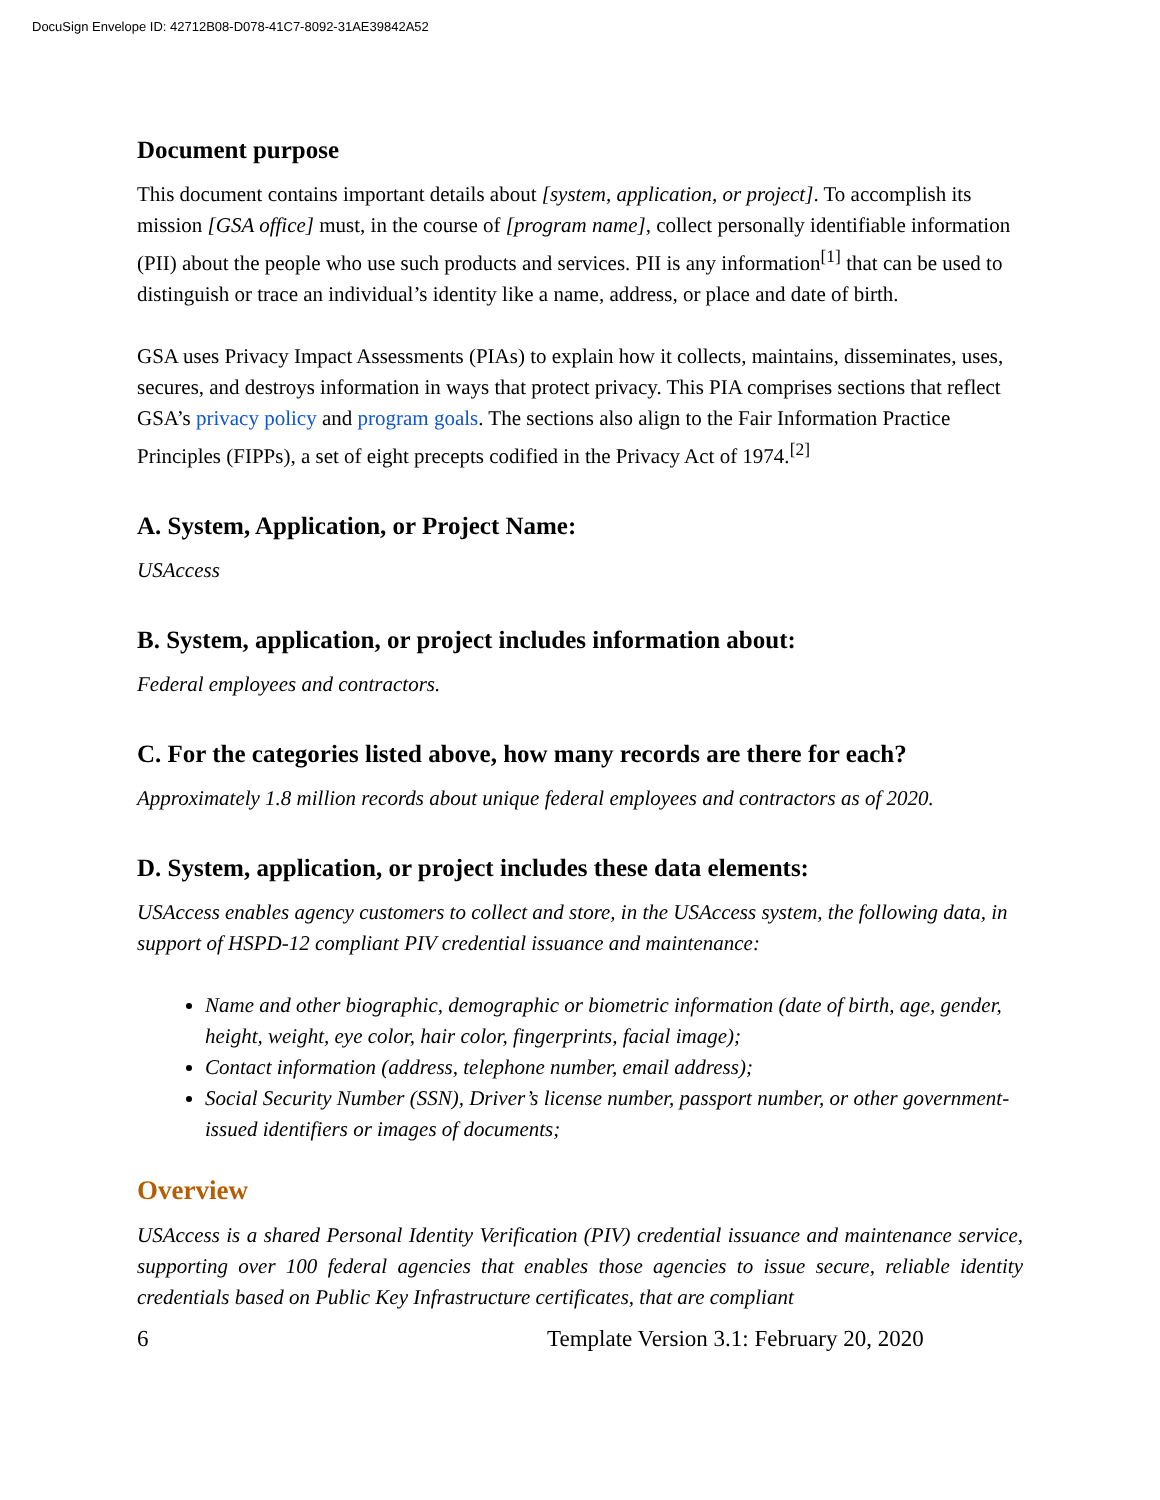DocuSign Envelope ID: 42712B08-D078-41C7-8092-31AE39842A52
Document purpose
This document contains important details about [system, application, or project]. To accomplish its mission [GSA office] must, in the course of [program name], collect personally identifiable information (PII) about the people who use such products and services. PII is any information<sup>[1]</sup> that can be used to distinguish or trace an individual’s identity like a name, address, or place and date of birth.
GSA uses Privacy Impact Assessments (PIAs) to explain how it collects, maintains, disseminates, uses, secures, and destroys information in ways that protect privacy. This PIA comprises sections that reflect GSA’s privacy policy and program goals. The sections also align to the Fair Information Practice Principles (FIPPs), a set of eight precepts codified in the Privacy Act of 1974.<sup>[2]</sup>
A. System, Application, or Project Name:
USAccess
B. System, application, or project includes information about:
Federal employees and contractors.
C. For the categories listed above, how many records are there for each?
Approximately 1.8 million records about unique federal employees and contractors as of 2020.
D. System, application, or project includes these data elements:
USAccess enables agency customers to collect and store, in the USAccess system, the following data, in support of HSPD-12 compliant PIV credential issuance and maintenance:
Name and other biographic, demographic or biometric information (date of birth, age, gender, height, weight, eye color, hair color, fingerprints, facial image);
Contact information (address, telephone number, email address);
Social Security Number (SSN), Driver’s license number, passport number, or other government-issued identifiers or images of documents;
Overview
USAccess is a shared Personal Identity Verification (PIV) credential issuance and maintenance service, supporting over 100 federal agencies that enables those agencies to issue secure, reliable identity credentials based on Public Key Infrastructure certificates, that are compliant
6 Template Version 3.1: February 20, 2020